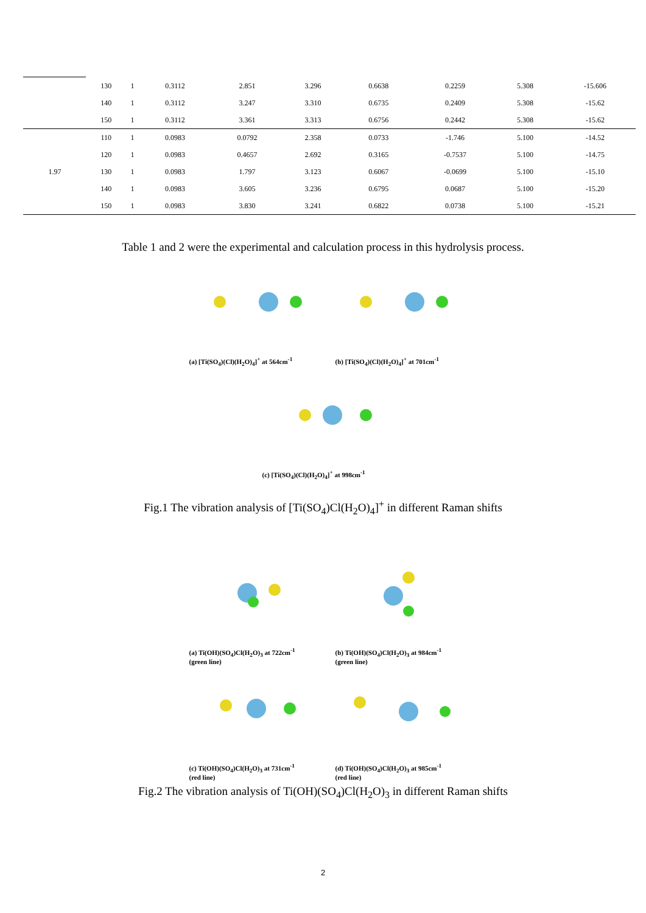| | 130 | 1 | 0.3112 | 2.851 | 3.296 | 0.6638 | 0.2259 | 5.308 | -15.606 |
| | 140 | 1 | 0.3112 | 3.247 | 3.310 | 0.6735 | 0.2409 | 5.308 | -15.62 |
| | 150 | 1 | 0.3112 | 3.361 | 3.313 | 0.6756 | 0.2442 | 5.308 | -15.62 |
| 1.97 | 110 | 1 | 0.0983 | 0.0792 | 2.358 | 0.0733 | -1.746 | 5.100 | -14.52 |
| | 120 | 1 | 0.0983 | 0.4657 | 2.692 | 0.3165 | -0.7537 | 5.100 | -14.75 |
| | 130 | 1 | 0.0983 | 1.797 | 3.123 | 0.6067 | -0.0699 | 5.100 | -15.10 |
| | 140 | 1 | 0.0983 | 3.605 | 3.236 | 0.6795 | 0.0687 | 5.100 | -15.20 |
| | 150 | 1 | 0.0983 | 3.830 | 3.241 | 0.6822 | 0.0738 | 5.100 | -15.21 |
Table 1 and 2 were the experimental and calculation process in this hydrolysis process.
(a) [Ti(SO<sub>4</sub>)(Cl)(H<sub>2</sub>O)<sub>4</sub>]<sup>+</sup> at 564cm<sup>-1</sup>
(b) [Ti(SO<sub>4</sub>)(Cl)(H<sub>2</sub>O)<sub>4</sub>]<sup>+</sup> at 701cm<sup>-1</sup>
(c) [Ti(SO<sub>4</sub>)(Cl)(H<sub>2</sub>O)<sub>4</sub>]<sup>+</sup> at 998cm<sup>-1</sup>
Fig.1 The vibration analysis of [Ti(SO<sub>4</sub>)Cl(H<sub>2</sub>O)<sub>4</sub>]<sup>+</sup> in different Raman shifts
(a) Ti(OH)(SO<sub>4</sub>)Cl(H<sub>2</sub>O)<sub>3</sub> at 722cm<sup>-1</sup>
(green line)
(b) Ti(OH)(SO<sub>4</sub>)Cl(H<sub>2</sub>O)<sub>3</sub> at 984cm<sup>-1</sup>
(green line)
(c) Ti(OH)(SO<sub>4</sub>)Cl(H<sub>2</sub>O)<sub>3</sub> at 731cm<sup>-1</sup>
(red line)
(d) Ti(OH)(SO<sub>4</sub>)Cl(H<sub>2</sub>O)<sub>3</sub> at 985cm<sup>-1</sup>
(red line)
Fig.2 The vibration analysis of Ti(OH)(SO<sub>4</sub>)Cl(H<sub>2</sub>O)<sub>3</sub> in different Raman shifts
2